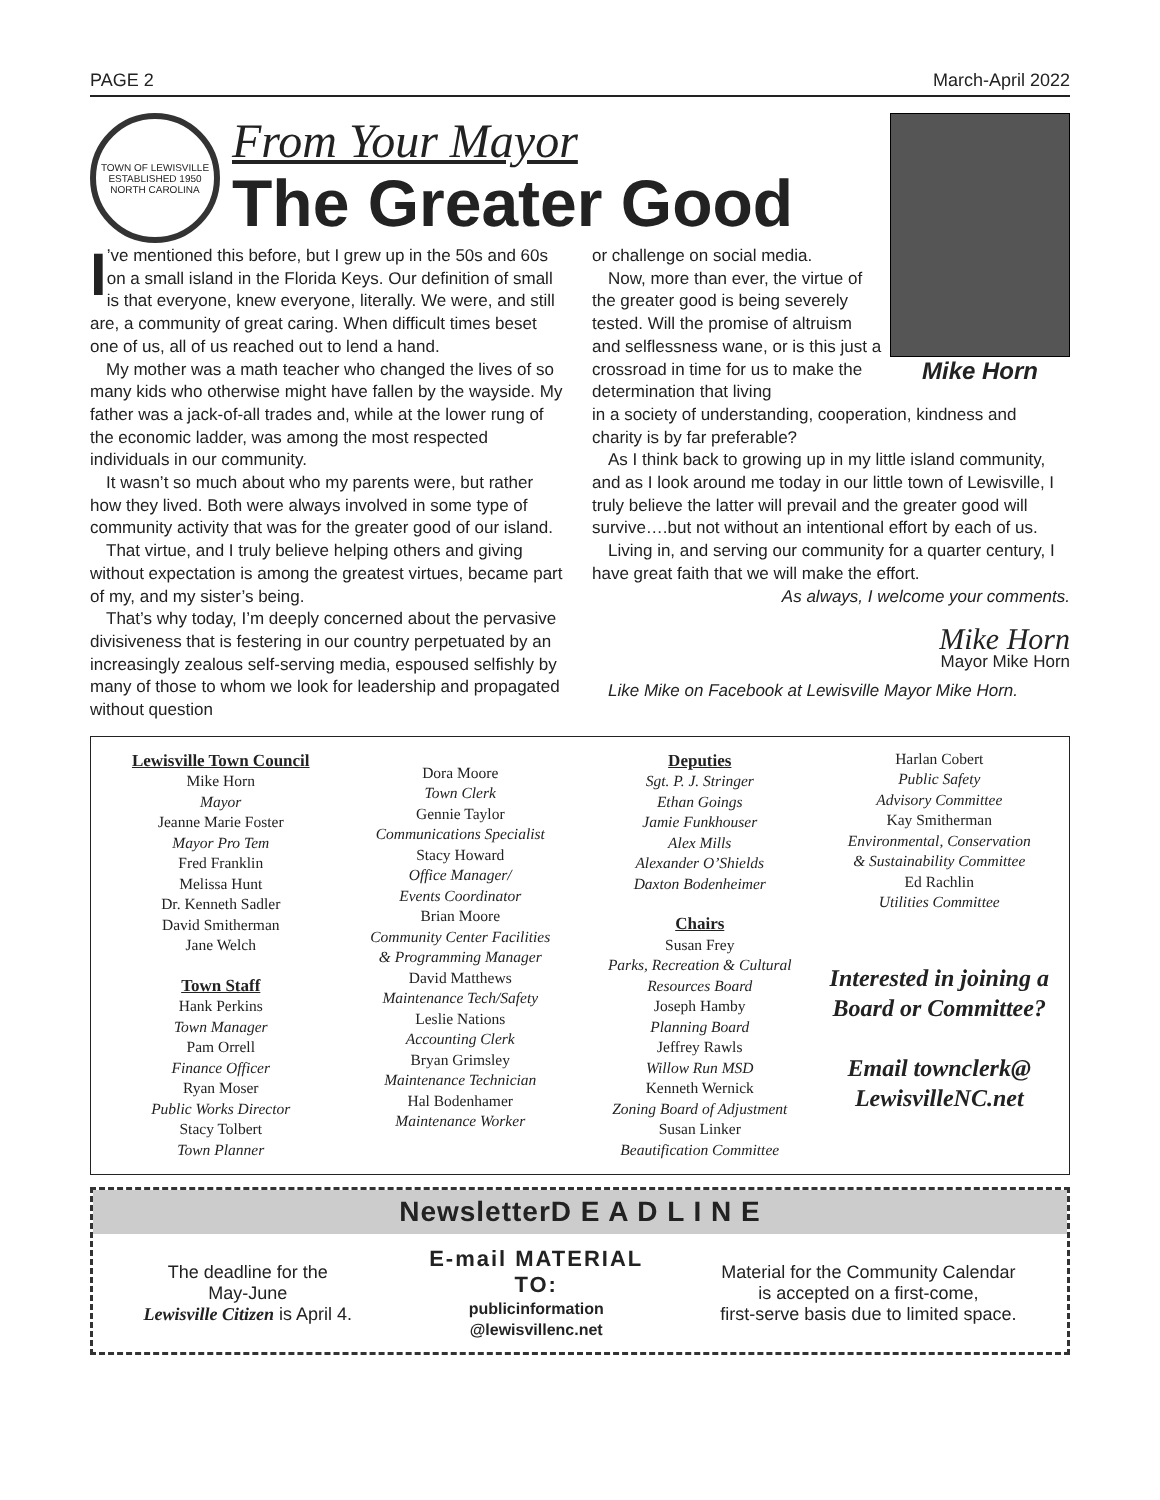PAGE 2 March-April 2022
TOWN OF LEWISVILLE
ESTABLISHED 1950
NORTH CAROLINA
From Your Mayor
The Greater Good
Mike Horn
I’ve mentioned this before, but I grew up in the 50s and 60s on a small island in the Florida Keys. Our definition of small is that everyone, knew everyone, literally. We were, and still are, a community of great caring. When difficult times beset one of us, all of us reached out to lend a hand.
My mother was a math teacher who changed the lives of so many kids who otherwise might have fallen by the wayside. My father was a jack-of-all trades and, while at the lower rung of the economic ladder, was among the most respected individuals in our community.
It wasn’t so much about who my parents were, but rather how they lived. Both were always involved in some type of community activity that was for the greater good of our island.
That virtue, and I truly believe helping others and giving without expectation is among the greatest virtues, became part of my, and my sister’s being.
That’s why today, I’m deeply concerned about the pervasive divisiveness that is festering in our country perpetuated by an increasingly zealous self-serving media, espoused selfishly by many of those to whom we look for leadership and propagated without question
or challenge on social media.
Now, more than ever, the virtue of the greater good is being severely tested. Will the promise of altruism and selflessness wane, or is this just a crossroad in time for us to make the determination that living
in a society of understanding, cooperation, kindness and charity is by far preferable?
As I think back to growing up in my little island community, and as I look around me today in our little town of Lewisville, I truly believe the latter will prevail and the greater good will survive….but not without an intentional effort by each of us.
Living in, and serving our community for a quarter century, I have great faith that we will make the effort.
As always, I welcome your comments.
Mike Horn
Mayor Mike Horn
Like Mike on Facebook at Lewisville Mayor Mike Horn.
Lewisville Town Council
Mike Horn
Mayor
Jeanne Marie Foster
Mayor Pro Tem
Fred Franklin
Melissa Hunt
Dr. Kenneth Sadler
David Smitherman
Jane Welch
Town Staff
Hank Perkins
Town Manager
Pam Orrell
Finance Officer
Ryan Moser
Public Works Director
Stacy Tolbert
Town Planner
Dora Moore
Town Clerk
Gennie Taylor
Communications Specialist
Stacy Howard
Office Manager/
Events Coordinator
Brian Moore
Community Center Facilities
& Programming Manager
David Matthews
Maintenance Tech/Safety
Leslie Nations
Accounting Clerk
Bryan Grimsley
Maintenance Technician
Hal Bodenhamer
Maintenance Worker
Deputies
Sgt. P. J. Stringer
Ethan Goings
Jamie Funkhouser
Alex Mills
Alexander O’Shields
Daxton Bodenheimer
Chairs
Susan Frey
Parks, Recreation & Cultural
Resources Board
Joseph Hamby
Planning Board
Jeffrey Rawls
Willow Run MSD
Kenneth Wernick
Zoning Board of Adjustment
Susan Linker
Beautification Committee
Harlan Cobert
Public Safety
Advisory Committee
Kay Smitherman
Environmental, Conservation
& Sustainability Committee
Ed Rachlin
Utilities Committee
Interested in joining a Board or Committee?
Email townclerk@ LewisvilleNC.net
NewsletterD E A D L I N E
The deadline for the
May-June
Lewisville Citizen is April 4.
E-mail MATERIAL
TO:
publicinformation
@lewisvillenc.net
Material for the Community Calendar
is accepted on a first-come,
first-serve basis due to limited space.